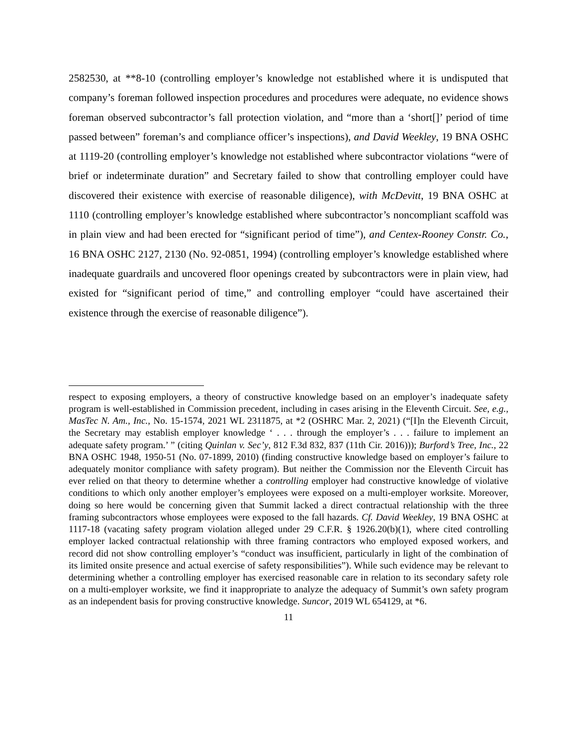2582530, at **8-10 (controlling employer’s knowledge not established where it is undisputed that company’s foreman followed inspection procedures and procedures were adequate, no evidence shows foreman observed subcontractor’s fall protection violation, and “more than a ‘short[]’ period of time passed between” foreman’s and compliance officer’s inspections), and David Weekley, 19 BNA OSHC at 1119-20 (controlling employer’s knowledge not established where subcontractor violations “were of brief or indeterminate duration” and Secretary failed to show that controlling employer could have discovered their existence with exercise of reasonable diligence), with McDevitt, 19 BNA OSHC at 1110 (controlling employer’s knowledge established where subcontractor’s noncompliant scaffold was in plain view and had been erected for “significant period of time”), and Centex-Rooney Constr. Co., 16 BNA OSHC 2127, 2130 (No. 92-0851, 1994) (controlling employer’s knowledge established where inadequate guardrails and uncovered floor openings created by subcontractors were in plain view, had existed for “significant period of time,” and controlling employer “could have ascertained their existence through the exercise of reasonable diligence”).
respect to exposing employers, a theory of constructive knowledge based on an employer’s inadequate safety program is well-established in Commission precedent, including in cases arising in the Eleventh Circuit. See, e.g., MasTec N. Am., Inc., No. 15-1574, 2021 WL 2311875, at *2 (OSHRC Mar. 2, 2021) (“[I]n the Eleventh Circuit, the Secretary may establish employer knowledge ‘ . . . through the employer’s . . . failure to implement an adequate safety program.’ ” (citing Quinlan v. Sec’y, 812 F.3d 832, 837 (11th Cir. 2016))); Burford’s Tree, Inc., 22 BNA OSHC 1948, 1950-51 (No. 07-1899, 2010) (finding constructive knowledge based on employer’s failure to adequately monitor compliance with safety program). But neither the Commission nor the Eleventh Circuit has ever relied on that theory to determine whether a controlling employer had constructive knowledge of violative conditions to which only another employer’s employees were exposed on a multi-employer worksite. Moreover, doing so here would be concerning given that Summit lacked a direct contractual relationship with the three framing subcontractors whose employees were exposed to the fall hazards. Cf. David Weekley, 19 BNA OSHC at 1117-18 (vacating safety program violation alleged under 29 C.F.R. § 1926.20(b)(1), where cited controlling employer lacked contractual relationship with three framing contractors who employed exposed workers, and record did not show controlling employer’s “conduct was insufficient, particularly in light of the combination of its limited onsite presence and actual exercise of safety responsibilities”). While such evidence may be relevant to determining whether a controlling employer has exercised reasonable care in relation to its secondary safety role on a multi-employer worksite, we find it inappropriate to analyze the adequacy of Summit’s own safety program as an independent basis for proving constructive knowledge. Suncor, 2019 WL 654129, at *6.
11